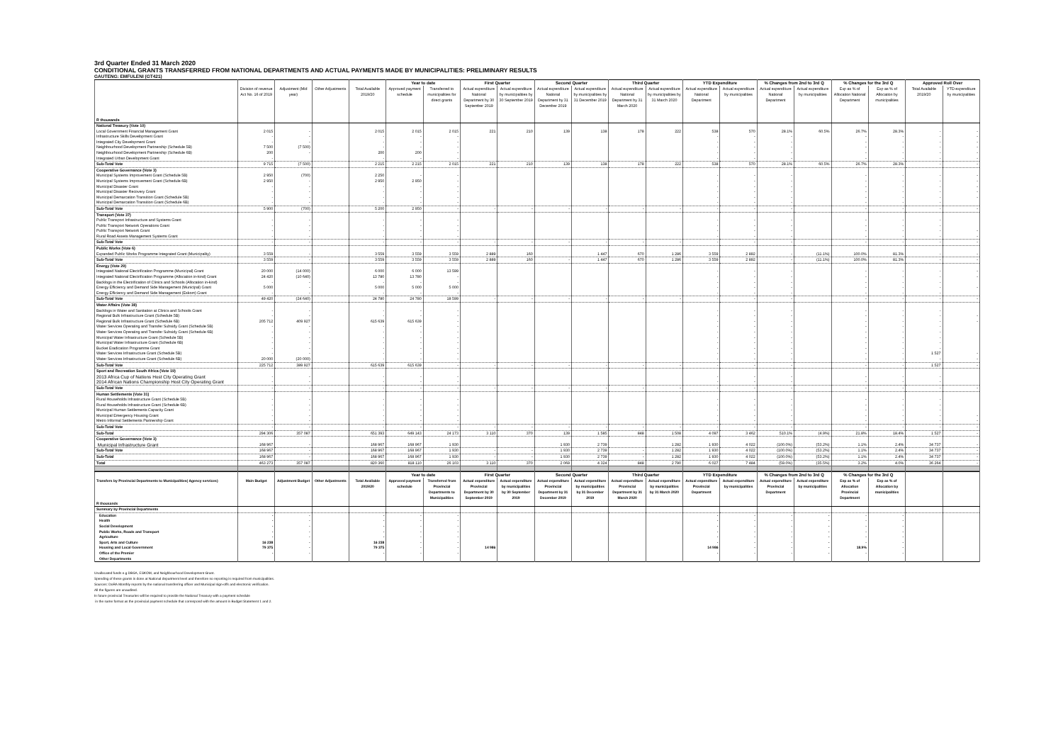3rd Quarter Ended 31 March 2020
CONDITIONAL GRANTS TRANSFERRED FROM NATIONAL DEPARTMENTS AND ACTUAL PAYMENTS MADE BY MUNICIPALITIES: PRELIMINARY RESULTS
GAUTENG: EMFULENI (GT421)
| | | | | | Year to date | | First Quarter | | Second Quarter | | Third Quarter | | YTD Expenditure | | % Changes from 2nd to 3rd Q | | % Changes for the 3rd Q | | Approved Roll Over | |
| --- | --- | --- | --- | --- | --- | --- | --- | --- | --- | --- | --- | --- | --- | --- | --- | --- | --- | --- | --- | --- |
| R thousands | Division of revenue Act No. 16 of 2019 | Adjustment (Mid year) | Other Adjustments | Total Available 2019/20 | Approved payment schedule | Transferred to municipalities for direct grants | Actual expenditure National Department by 30 September 2019 | Actual expenditure by municipalities by 30 September 2019 | Actual expenditure National Department by 31 December 2019 | Actual expenditure by municipalities by 31 December 2019 | Actual expenditure National Department by 31 March 2020 | Actual expenditure by municipalities by 31 March 2020 | Actual expenditure National Department | Actual expenditure by municipalities | Actual expenditure National Department | Actual expenditure by municipalities | Exp as % of Allocation National Department | Exp as % of Allocation by municipalities | Total Available 2019/20 | YTD expenditure by municipalities |
| National Treasury (Vote 10) | | | | | | | | | | | | | | | | | | | | |
| Local Government Financial Management Grant | 2 015 | - | | 2 015 | 2 015 | 2 015 | 221 | 210 | 139 | 138 | 178 | 222 | 538 | 570 | 28.1% | 60.5% | 26.7% | 28.3% | - | - |
| Infrastructure Skills Development Grant | - | - | | - | - | - | | | | | | | - | - | - | | - | - | - | - |
| Integrated City Development Grant | - | - | | - | - | - | | | | | | | - | - | - | | - | - | - | - |
| Neighbourhood Development Partnership (Schedule 5B) | 7 500 | (7 500) | | - | - | - | | | | | | | - | - | - | | - | - | - | - |
| Neighbourhood Development Partnership (Schedule 6B) | 200 | - | | 200 | 200 | - | | | | | | | - | - | - | | - | - | - | - |
| Integrated Urban Development Grant | - | | | - | - | - | | | | | | | - | - | - | | - | - | - | - |
| Sub-Total Vote | 9 715 | (7 500) | | 2 215 | 2 215 | 2 015 | 221 | 210 | 139 | 138 | 178 | 222 | 538 | 570 | 28.1% | 60.5% | 26.7% | 28.3% | - | - |
| Cooperative Governance (Vote 3) | | | | | | | | | | | | | | | | | | | | |
| Municipal Systems Improvement Grant (Schedule 5B) | 2 950 | (700) | | 2 250 | - | - | | | | | | | - | - | - | | - | - | - | - |
| Municipal Systems Improvement Grant (Schedule 6B) | 2 950 | - | | 2 950 | 2 950 | - | | | | | | | - | - | - | | - | - | - | - |
| Municipal Disaster Grant | - | - | | - | - | - | | | | | | | - | - | - | | - | - | - | - |
| Municipal Disaster Recovery Grant | - | - | | - | - | - | | | | | | | - | - | - | | - | - | - | - |
| Municipal Demarcation Transition Grant (Schedule 5B) | - | - | | - | - | - | | | | | | | - | - | - | | - | - | - | - |
| Municipal Demarcation Transition Grant (Schedule 6B) | - | - | | - | - | - | | | | | | | - | - | - | | - | - | - | |
| Sub-Total Vote | 5 900 | (700) | | 5 200 | 2 950 | - | - | - | - | - | - | - | - | - | - | | - | - | - | - |
| Transport (Vote 37) | | | | | | | | | | | | | | | | | | | | |
| Public Transport Infrastructure and Systems Grant | - | - | | - | - | - | | | | | | | - | - | - | | - | - | - | |
| Public Transport Network Operations Grant | - | - | | - | - | - | | | | | | | - | - | - | | - | - | - | |
| Public Transport Network Grant | - | - | | - | - | - | | | | | | | - | - | - | | - | - | - | - |
| Rural Road Assets Management Systems Grant | - | - | | - | - | - | | | | | | | - | - | - | | - | - | - | - |
| Sub-Total Vote | - | - | | - | - | - | - | - | - | - | - | - | - | - | - | | - | - | - | - |
| Public Works (Vote 6) | | | | | | | | | | | | | | | | | | | | |
| Expanded Public Works Programme Integrated Grant (Municipality) | 3 559 | - | | 3 559 | 3 559 | 3 559 | 2 889 | 160 | | 1 447 | 670 | 1 286 | 3 559 | 2 892 | - | (11.1%) | 100.0% | 81.3% | - | - |
| Sub-Total Vote | 3 559 | - | | 3 559 | 3 559 | 3 559 | 2 889 | 160 | - | 1 447 | 670 | 1 286 | 3 559 | 2 892 | - | (11.1%) | 100.0% | 81.3% | - | - |
| Energy (Vote 29) | | | | | | | | | | | | | | | | | | | | |
| Integrated National Electrification Programme (Municipal) Grant | 20 000 | (14 000) | | 6 000 | 6 000 | 13 599 | | | | | | | - | - | - | | - | - | - | - |
| Integrated National Electrification Programme (Allocation in-kind) Grant | 24 420 | (10 640) | | 13 780 | 13 780 | - | | | | | | | - | - | - | | - | - | - | - |
| Backlogs in the Electrification of Clinics and Schools (Allocation in-kind) | - | - | | - | - | - | | | | | | | - | - | - | | - | - | - | |
| Energy Efficiency and Demand Side Management (Municipal) Grant | 5 000 | - | | 5 000 | 5 000 | 5 000 | | | | | | | - | - | - | | - | - | - | - |
| Energy Efficiency and Demand Side Management (Eskom) Grant | - | - | | - | - | - | | | | | | | - | - | - | | - | - | - | |
| Sub-Total Vote | 49 420 | (24 640) | | 24 780 | 24 780 | 18 599 | - | - | - | - | - | - | - | - | - | | - | - | - | - |
| Water Affairs (Vote 38) | | | | | | | | | | | | | | | | | | | | |
| Backlogs in Water and Sanitation at Clinics and Schools Grant | - | - | | - | - | - | | | | | | | - | - | - | | - | - | - | |
| Regional Bulk Infrastructure Grant (Schedule 5B) | - | - | | - | - | - | | | | | | | - | - | - | | - | - | - | - |
| Regional Bulk Infrastructure Grant (Schedule 6B) | 205 712 | 409 927 | | 615 639 | 615 639 | - | | | | | | | - | - | - | | - | - | - | - |
| Water Services Operating and Transfer Subsidy Grant (Schedule 5B) | - | - | | - | - | - | | | | | | | - | - | - | | - | - | - | |
| Water Services Operating and Transfer Subsidy Grant (Schedule 6B) | - | - | | - | - | - | | | | | | | - | - | - | | - | - | - | |
| Municipal Water Infrastructure Grant (Schedule 5B) | - | - | | - | - | - | | | | | | | - | - | - | | - | - | - | |
| Municipal Water Infrastructure Grant (Schedule 6B) | - | - | | - | - | - | | | | | | | - | - | - | | - | - | - | |
| Bucket Eradication Programme Grant | - | - | | - | - | - | | | | | | | - | - | - | | - | - | - | |
| Water Services Infrastructure Grant (Schedule 5B) | - | - | | - | - | - | | | | | | | - | - | - | | - | - | 1 527 | - |
| Water Services Infrastructure Grant (Schedule 6B) | 20 000 | (20 000) | | - | - | - | | | | | | | - | - | - | | - | - | - | - |
| Sub-Total Vote | 225 712 | 389 927 | | 615 639 | 615 639 | - | - | - | - | - | - | - | - | - | - | | - | - | 1 527 | - |
| Sport and Recreation South Africa (Vote 19) | | | | | | | | | | | | | | | | | | | | |
| 2013 Africa Cup of Nations Host City Operating Grant | - | - | | - | - | - | | | | | | | - | - | - | | - | - | - | |
| 2014 African Nations Championship Host City Operating Grant | - | - | | - | - | - | | | | | | | - | - | - | | - | - | - | |
| Sub-Total Vote | - | - | | - | - | - | - | - | - | - | - | - | - | - | - | | - | - | - | - |
| Human Settlements (Vote 31) | | | | | | | | | | | | | | | | | | | | |
| Rural Households Infrastructure Grant (Schedule 5B) | - | - | | - | - | - | | | | | | | - | - | - | | - | - | - | |
| Rural Households Infrastructure Grant (Schedule 6B) | - | - | | - | - | - | | | | | | | - | - | - | | - | - | - | |
| Municipal Human Settlements Capacity Grant | - | - | | - | - | - | | | | | | | - | - | - | | - | - | - | |
| Municipal Emergency Housing Grant | - | - | | - | - | - | | | | | | | - | - | - | | - | - | - | - |
| Metro Informal Settlements Partnership Grant | - | - | | - | - | - | | | | | | | - | - | - | | - | - | - | - |
| Sub-Total Vote | - | - | | - | - | - | - | - | - | - | - | - | - | - | - | | - | - | - | - |
| Sub-Total | 294 306 | 357 087 | | 651 393 | 649 143 | 24 173 | 3 110 | 370 | 139 | 1 585 | 848 | 1 508 | 4 097 | 3 462 | 510.1% | (4.9%) | 21.8% | 18.4% | 1 527 | - |
| Cooperative Governance (Vote 3) | | | | | | | | | | | | | | | | | | | | |
| Municipal Infrastructure Grant | 168 967 | - | | 168 967 | 168 967 | 1 930 | | | 1 930 | 2 739 | | 1 282 | 1 930 | 4 022 | (100.0%) | (53.2%) | 1.1% | 2.4% | 34 737 | - |
| Sub-Total Vote | 168 967 | - | | 168 967 | 168 967 | 1 930 | - | - | 1 930 | 2 739 | - | 1 282 | 1 930 | 4 022 | (100.0%) | (53.2%) | 1.1% | 2.4% | 34 737 | - |
| Sub-Total | 168 967 | - | | 168 967 | 168 967 | 1 930 | - | - | 1 930 | 2 739 | - | 1 282 | 1 930 | 4 022 | (100.0%) | (53.2%) | 1.1% | 2.4% | 34 737 | - |
| Total | 463 273 | 357 087 | | 820 360 | 818 110 | 26 103 | 3 110 | 370 | 2 069 | 4 324 | 848 | 2 790 | 6 027 | 7 484 | (59.0%) | (35.5%) | 3.2% | 4.0% | 36 264 | - |
| | | | | | Year to date | | First Quarter | | Second Quarter | | Third Quarter | | YTD Expenditure | | % Changes from 2nd to 3rd Q | | % Changes for the 3rd Q | | | |
| --- | --- | --- | --- | --- | --- | --- | --- | --- | --- | --- | --- | --- | --- | --- | --- | --- | --- | --- | --- | --- |
| Transfers by Provincial Departments to Municipalities( Agency services) R thousands | Main Budget | Adjustment Budget | Other Adjustments | Total Available 2019/20 | Approved payment schedule | Transferred from Provincial Departments to Municipalities | Actual expenditure Provincial Department by 30 September 2019 | Actual expenditure by municipalities by 30 September 2019 | Actual expenditure Provincial Department by 31 December 2019 | Actual expenditure by municipalities by 31 December 2019 | Actual expenditure Provincial Department by 31 March 2020 | Actual expenditure by municipalities by 31 March 2020 | Actual expenditure Provincial Department | Actual expenditure by municipalities | Actual expenditure Provincial Department | Actual expenditure by municipalities | Exp as % of Allocation Provincial Department | Exp as % of Allocation by municipalities | | |
| Summary by Provincial Departments | | | | | | | | | | | | | | | | | | | | |
| Education | - | - | | - | - | - | | | | | | | - | - | - | - | - | - | | |
| Health | - | - | | - | - | - | | | | | | | - | - | - | - | - | - | | |
| Social Development | - | - | | - | - | - | | | | | | | - | - | - | - | - | - | | |
| Public Works, Roads and Transport | - | - | | - | - | - | | | | | | | - | - | - | - | - | - | | |
| Agriculture | - | - | | - | - | - | | | | | | | - | - | - | - | - | - | | |
| Sport, Arts and Culture | 16 238 | - | | 16 238 | - | - | | | | | | | - | - | - | - | - | - | | |
| Housing and Local Government | 79 375 | - | | 79 375 | - | - | 14 986 | | | | | | 14 986 | - | - | - | 18.9% | - | | |
| Office of the Premier | - | - | | - | - | - | | | | | | | - | - | - | - | - | - | | |
| Other Departments | | | | | | | | | | | | | | | | | | | | |
Unallocated funds e.g DBSA, ESKOM, and Neighbourhood Development Grant.
Spending of these grants is done at National department level and therefore no reporting is required from municipalities.
Sources: DoRA Monthly reports by the national transferring officer and Municipal sign-offs and electronic verification.
All the figures are unaudited.
In future provincial Treasuries will be required to provide the National Treasury with a payment schedule
in the same format as the provincial payment schedule that correspond with the amount in Budget Statement 1 and 2.